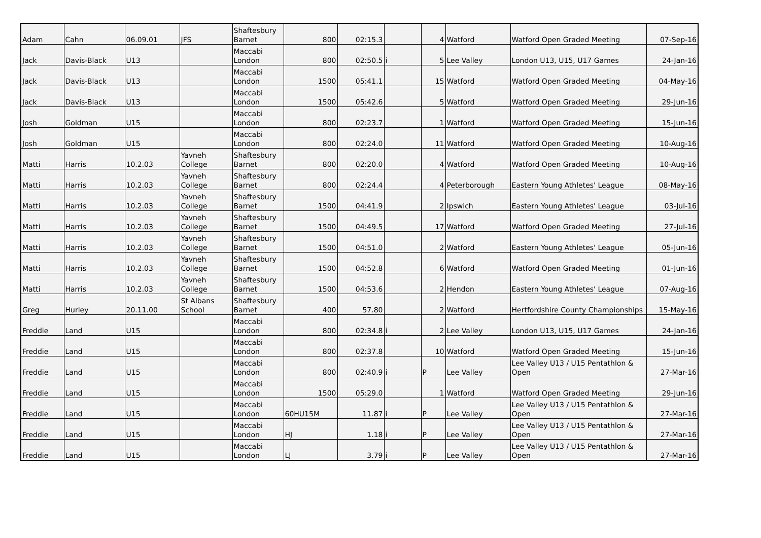| Adam | Cahn | 06.09.01 | JFS | Shaftesbury Barnet | 800 | 02:15.3 | | 4 | Watford | Watford Open Graded Meeting | 07-Sep-16 |
| Jack | Davis-Black | U13 | | Maccabi London | 800 | 02:50.5 | i | 5 | Lee Valley | London U13, U15, U17 Games | 24-Jan-16 |
| Jack | Davis-Black | U13 | | Maccabi London | 1500 | 05:41.1 | | 15 | Watford | Watford Open Graded Meeting | 04-May-16 |
| Jack | Davis-Black | U13 | | Maccabi London | 1500 | 05:42.6 | | 5 | Watford | Watford Open Graded Meeting | 29-Jun-16 |
| Josh | Goldman | U15 | | Maccabi London | 800 | 02:23.7 | | 1 | Watford | Watford Open Graded Meeting | 15-Jun-16 |
| Josh | Goldman | U15 | | Maccabi London | 800 | 02:24.0 | | 11 | Watford | Watford Open Graded Meeting | 10-Aug-16 |
| Matti | Harris | 10.2.03 | Yavneh College | Shaftesbury Barnet | 800 | 02:20.0 | | 4 | Watford | Watford Open Graded Meeting | 10-Aug-16 |
| Matti | Harris | 10.2.03 | Yavneh College | Shaftesbury Barnet | 800 | 02:24.4 | | 4 | Peterborough | Eastern Young Athletes' League | 08-May-16 |
| Matti | Harris | 10.2.03 | Yavneh College | Shaftesbury Barnet | 1500 | 04:41.9 | | 2 | Ipswich | Eastern Young Athletes' League | 03-Jul-16 |
| Matti | Harris | 10.2.03 | Yavneh College | Shaftesbury Barnet | 1500 | 04:49.5 | | 17 | Watford | Watford Open Graded Meeting | 27-Jul-16 |
| Matti | Harris | 10.2.03 | Yavneh College | Shaftesbury Barnet | 1500 | 04:51.0 | | 2 | Watford | Eastern Young Athletes' League | 05-Jun-16 |
| Matti | Harris | 10.2.03 | Yavneh College | Shaftesbury Barnet | 1500 | 04:52.8 | | 6 | Watford | Watford Open Graded Meeting | 01-Jun-16 |
| Matti | Harris | 10.2.03 | Yavneh College | Shaftesbury Barnet | 1500 | 04:53.6 | | 2 | Hendon | Eastern Young Athletes' League | 07-Aug-16 |
| Greg | Hurley | 20.11.00 | St Albans School | Shaftesbury Barnet | 400 | 57.80 | | 2 | Watford | Hertfordshire County Championships | 15-May-16 |
| Freddie | Land | U15 | | Maccabi London | 800 | 02:34.8 | i | 2 | Lee Valley | London U13, U15, U17 Games | 24-Jan-16 |
| Freddie | Land | U15 | | Maccabi London | 800 | 02:37.8 | | 10 | Watford | Watford Open Graded Meeting | 15-Jun-16 |
| Freddie | Land | U15 | | Maccabi London | 800 | 02:40.9 | i | P | Lee Valley | Lee Valley U13 / U15 Pentathlon & Open | 27-Mar-16 |
| Freddie | Land | U15 | | Maccabi London | 1500 | 05:29.0 | | 1 | Watford | Watford Open Graded Meeting | 29-Jun-16 |
| Freddie | Land | U15 | | Maccabi London | 60HU15M | 11.87 | i | P | Lee Valley | Lee Valley U13 / U15 Pentathlon & Open | 27-Mar-16 |
| Freddie | Land | U15 | | Maccabi London | HJ | 1.18 | i | P | Lee Valley | Lee Valley U13 / U15 Pentathlon & Open | 27-Mar-16 |
| Freddie | Land | U15 | | Maccabi London | LJ | 3.79 | i | P | Lee Valley | Lee Valley U13 / U15 Pentathlon & Open | 27-Mar-16 |